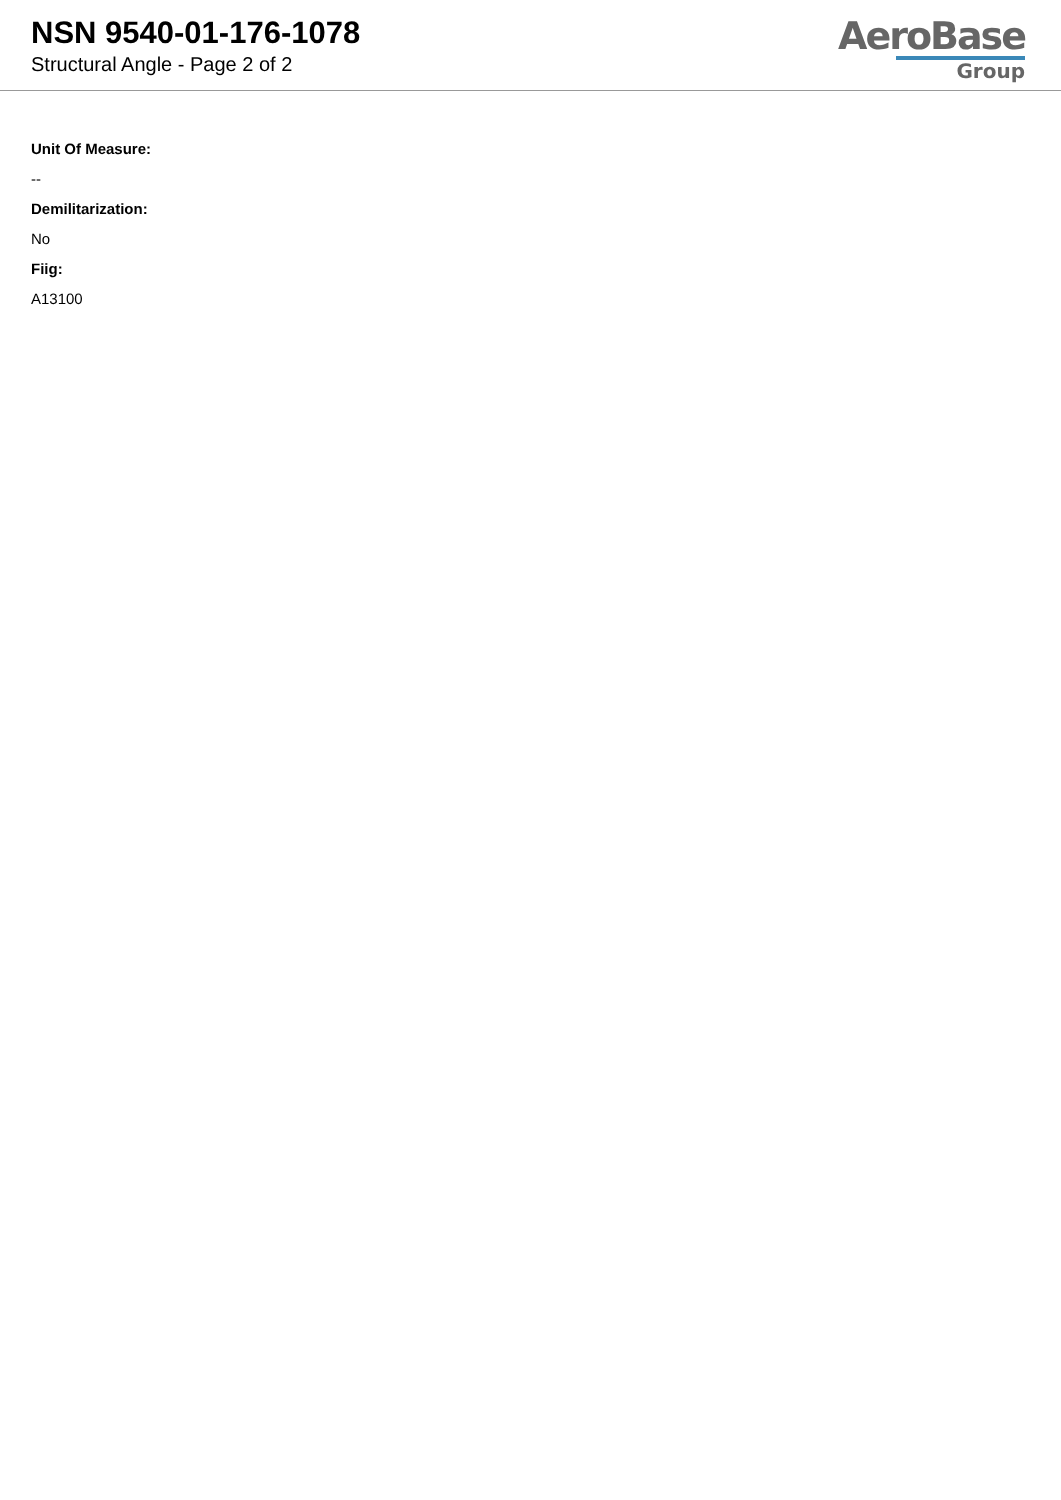NSN 9540-01-176-1078
Structural Angle - Page 2 of 2
AeroBase
Group
Unit Of Measure:
--
Demilitarization:
No
Fiig:
A13100